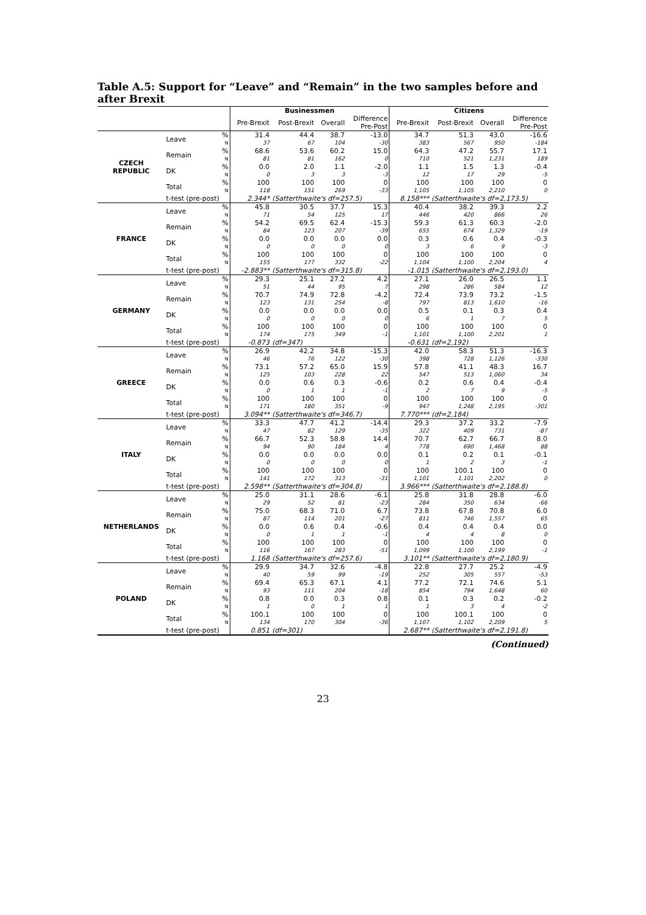Table A.5: Support for “Leave” and “Remain” in the two samples before and after Brexit
| | | | Businessmen | | | | Citizens | | | |
| --- | --- | --- | --- | --- | --- | --- | --- | --- | --- | --- |
| | | | Pre-Brexit | Post-Brexit | Overall | Difference Pre-Post | Pre-Brexit | Post-Brexit | Overall | Difference Pre-Post |
| CZECH REPUBLIC | Leave | % | 31.4 | 44.4 | 38.7 | -13.0 | 34.7 | 51.3 | 43.0 | -16.6 |
| | | N | 37 | 67 | 104 | -30 | 383 | 567 | 950 | -184 |
| | Remain | % | 68.6 | 53.6 | 60.2 | 15.0 | 64.3 | 47.2 | 55.7 | 17.1 |
| | | N | 81 | 81 | 162 | 0 | 710 | 521 | 1,231 | 189 |
| | DK | % | 0.0 | 2.0 | 1.1 | -2.0 | 1.1 | 1.5 | 1.3 | -0.4 |
| | | N | 0 | 3 | 3 | -3 | 12 | 17 | 29 | -5 |
| | Total | % | 100 | 100 | 100 | 0 | 100 | 100 | 100 | 0 |
| | | N | 118 | 151 | 269 | -33 | 1,105 | 1,105 | 2,210 | 0 |
| | t-test (pre-post) | | 2.344* | (Satterthwaite's df=257.5) | | | 8.158*** | (Satterthwaite's df=2,173.5) | | |
| FRANCE | Leave | % | 45.8 | 30.5 | 37.7 | 15.3 | 40.4 | 38.2 | 39.3 | 2.2 |
| | | N | 71 | 54 | 125 | 17 | 446 | 420 | 866 | 26 |
| | Remain | % | 54.2 | 69.5 | 62.4 | -15.3 | 59.3 | 61.3 | 60.3 | -2.0 |
| | | N | 84 | 123 | 207 | -39 | 655 | 674 | 1,329 | -19 |
| | DK | % | 0.0 | 0.0 | 0.0 | 0.0 | 0.3 | 0.6 | 0.4 | -0.3 |
| | | N | 0 | 0 | 0 | 0 | 3 | 6 | 9 | -3 |
| | Total | % | 100 | 100 | 100 | 0 | 100 | 100 | 100 | 0 |
| | | N | 155 | 177 | 332 | -22 | 1,104 | 1,100 | 2,204 | 4 |
| | t-test (pre-post) | | -2.883** | (Satterthwaite's df=315.8) | | | -1.015 | (Satterthwaite's df=2,193.0) | | |
| GERMANY | Leave | % | 29.3 | 25.1 | 27.2 | 4.2 | 27.1 | 26.0 | 26.5 | 1.1 |
| | | N | 51 | 44 | 95 | 7 | 298 | 286 | 584 | 12 |
| | Remain | % | 70.7 | 74.9 | 72.8 | -4.2 | 72.4 | 73.9 | 73.2 | -1.5 |
| | | N | 123 | 131 | 254 | -8 | 797 | 813 | 1,610 | -16 |
| | DK | % | 0.0 | 0.0 | 0.0 | 0.0 | 0.5 | 0.1 | 0.3 | 0.4 |
| | | N | 0 | 0 | 0 | 0 | 6 | 1 | 7 | 5 |
| | Total | % | 100 | 100 | 100 | 0 | 100 | 100 | 100 | 0 |
| | | N | 174 | 175 | 349 | -1 | 1,101 | 1,100 | 2,201 | 1 |
| | t-test (pre-post) | | -0.873 | (df=347) | | | -0.631 | (df=2,192) | | |
| GREECE | Leave | % | 26.9 | 42.2 | 34.8 | -15.3 | 42.0 | 58.3 | 51.3 | -16.3 |
| | | N | 46 | 76 | 122 | -30 | 398 | 728 | 1,126 | -330 |
| | Remain | % | 73.1 | 57.2 | 65.0 | 15.9 | 57.8 | 41.1 | 48.3 | 16.7 |
| | | N | 125 | 103 | 228 | 22 | 547 | 513 | 1,060 | 34 |
| | DK | % | 0.0 | 0.6 | 0.3 | -0.6 | 0.2 | 0.6 | 0.4 | -0.4 |
| | | N | 0 | 1 | 1 | -1 | 2 | 7 | 9 | -5 |
| | Total | % | 100 | 100 | 100 | 0 | 100 | 100 | 100 | 0 |
| | | N | 171 | 180 | 351 | -9 | 947 | 1,248 | 2,195 | -301 |
| | t-test (pre-post) | | 3.094** | (Satterthwaite's df=346.7) | | | 7.770*** | (df=2,184) | | |
| ITALY | Leave | % | 33.3 | 47.7 | 41.2 | -14.4 | 29.3 | 37.2 | 33.2 | -7.9 |
| | | N | 47 | 82 | 129 | -35 | 322 | 409 | 731 | -87 |
| | Remain | % | 66.7 | 52.3 | 58.8 | 14.4 | 70.7 | 62.7 | 66.7 | 8.0 |
| | | N | 94 | 90 | 184 | 4 | 778 | 690 | 1,468 | 88 |
| | DK | % | 0.0 | 0.0 | 0.0 | 0.0 | 0.1 | 0.2 | 0.1 | -0.1 |
| | | N | 0 | 0 | 0 | 0 | 1 | 2 | 3 | -1 |
| | Total | % | 100 | 100 | 100 | 0 | 100 | 100.1 | 100 | 0 |
| | | N | 141 | 172 | 313 | -31 | 1,101 | 1,101 | 2,202 | 0 |
| | t-test (pre-post) | | 2.598** | (Satterthwaite's df=304.8) | | | 3.966*** | (Satterthwaite's df=2,188.8) | | |
| NETHERLANDS | Leave | % | 25.0 | 31.1 | 28.6 | -6.1 | 25.8 | 31.8 | 28.8 | -6.0 |
| | | N | 29 | 52 | 81 | -23 | 284 | 350 | 634 | -66 |
| | Remain | % | 75.0 | 68.3 | 71.0 | 6.7 | 73.8 | 67.8 | 70.8 | 6.0 |
| | | N | 87 | 114 | 201 | -27 | 811 | 746 | 1,557 | 65 |
| | DK | % | 0.0 | 0.6 | 0.4 | -0.6 | 0.4 | 0.4 | 0.4 | 0.0 |
| | | N | 0 | 1 | 1 | -1 | 4 | 4 | 8 | 0 |
| | Total | % | 100 | 100 | 100 | 0 | 100 | 100 | 100 | 0 |
| | | N | 116 | 167 | 283 | -51 | 1,099 | 1,100 | 2,199 | -1 |
| | t-test (pre-post) | | 1.168 | (Satterthwaite's df=257.6) | | | 3.101** | (Satterthwaite's df=2,180.9) | | |
| POLAND | Leave | % | 29.9 | 34.7 | 32.6 | -4.8 | 22.8 | 27.7 | 25.2 | -4.9 |
| | | N | 40 | 59 | 99 | -19 | 252 | 305 | 557 | -53 |
| | Remain | % | 69.4 | 65.3 | 67.1 | 4.1 | 77.2 | 72.1 | 74.6 | 5.1 |
| | | N | 93 | 111 | 204 | -18 | 854 | 794 | 1,648 | 60 |
| | DK | % | 0.8 | 0.0 | 0.3 | 0.8 | 0.1 | 0.3 | 0.2 | -0.2 |
| | | N | 1 | 0 | 1 | 1 | 1 | 3 | 4 | -2 |
| | Total | % | 100.1 | 100 | 100 | 0 | 100 | 100.1 | 100 | 0 |
| | | N | 134 | 170 | 304 | -36 | 1,107 | 1,102 | 2,209 | 5 |
| | t-test (pre-post) | | 0.851 | (df=301) | | | 2.687** | (Satterthwaite's df=2,191.8) | | |
(Continued)
23